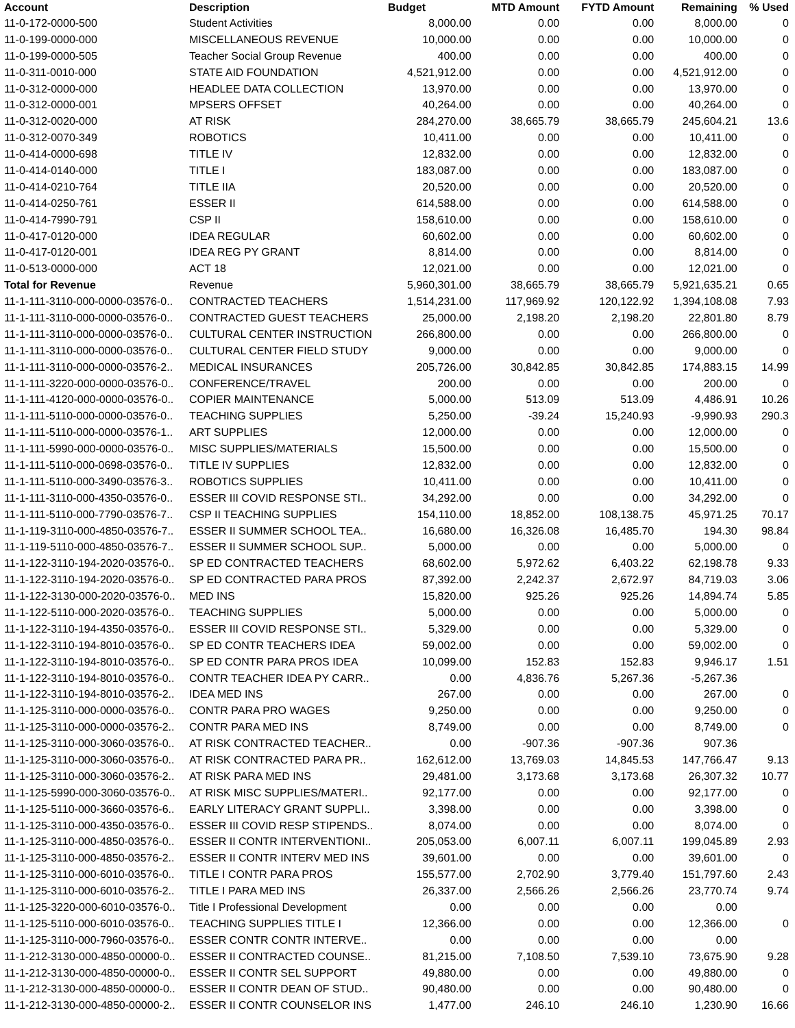| Account | Description | Budget | MTD Amount | FYTD Amount | Remaining | % Used |
| --- | --- | --- | --- | --- | --- | --- |
| 11-0-172-0000-500 | Student Activities | 8,000.00 | 0.00 | 0.00 | 8,000.00 | 0 |
| 11-0-199-0000-000 | MISCELLANEOUS REVENUE | 10,000.00 | 0.00 | 0.00 | 10,000.00 | 0 |
| 11-0-199-0000-505 | Teacher Social Group Revenue | 400.00 | 0.00 | 0.00 | 400.00 | 0 |
| 11-0-311-0010-000 | STATE AID FOUNDATION | 4,521,912.00 | 0.00 | 0.00 | 4,521,912.00 | 0 |
| 11-0-312-0000-000 | HEADLEE DATA COLLECTION | 13,970.00 | 0.00 | 0.00 | 13,970.00 | 0 |
| 11-0-312-0000-001 | MPSERS OFFSET | 40,264.00 | 0.00 | 0.00 | 40,264.00 | 0 |
| 11-0-312-0020-000 | AT RISK | 284,270.00 | 38,665.79 | 38,665.79 | 245,604.21 | 13.6 |
| 11-0-312-0070-349 | ROBOTICS | 10,411.00 | 0.00 | 0.00 | 10,411.00 | 0 |
| 11-0-414-0000-698 | TITLE IV | 12,832.00 | 0.00 | 0.00 | 12,832.00 | 0 |
| 11-0-414-0140-000 | TITLE I | 183,087.00 | 0.00 | 0.00 | 183,087.00 | 0 |
| 11-0-414-0210-764 | TITLE IIA | 20,520.00 | 0.00 | 0.00 | 20,520.00 | 0 |
| 11-0-414-0250-761 | ESSER II | 614,588.00 | 0.00 | 0.00 | 614,588.00 | 0 |
| 11-0-414-7990-791 | CSP II | 158,610.00 | 0.00 | 0.00 | 158,610.00 | 0 |
| 11-0-417-0120-000 | IDEA REGULAR | 60,602.00 | 0.00 | 0.00 | 60,602.00 | 0 |
| 11-0-417-0120-001 | IDEA REG PY GRANT | 8,814.00 | 0.00 | 0.00 | 8,814.00 | 0 |
| 11-0-513-0000-000 | ACT 18 | 12,021.00 | 0.00 | 0.00 | 12,021.00 | 0 |
| Total for Revenue | Revenue | 5,960,301.00 | 38,665.79 | 38,665.79 | 5,921,635.21 | 0.65 |
| 11-1-111-3110-000-0000-03576-0.. | CONTRACTED TEACHERS | 1,514,231.00 | 117,969.92 | 120,122.92 | 1,394,108.08 | 7.93 |
| 11-1-111-3110-000-0000-03576-0.. | CONTRACTED GUEST TEACHERS | 25,000.00 | 2,198.20 | 2,198.20 | 22,801.80 | 8.79 |
| 11-1-111-3110-000-0000-03576-0.. | CULTURAL CENTER INSTRUCTION | 266,800.00 | 0.00 | 0.00 | 266,800.00 | 0 |
| 11-1-111-3110-000-0000-03576-0.. | CULTURAL CENTER FIELD STUDY | 9,000.00 | 0.00 | 0.00 | 9,000.00 | 0 |
| 11-1-111-3110-000-0000-03576-2.. | MEDICAL INSURANCES | 205,726.00 | 30,842.85 | 30,842.85 | 174,883.15 | 14.99 |
| 11-1-111-3220-000-0000-03576-0.. | CONFERENCE/TRAVEL | 200.00 | 0.00 | 0.00 | 200.00 | 0 |
| 11-1-111-4120-000-0000-03576-0.. | COPIER MAINTENANCE | 5,000.00 | 513.09 | 513.09 | 4,486.91 | 10.26 |
| 11-1-111-5110-000-0000-03576-0.. | TEACHING SUPPLIES | 5,250.00 | -39.24 | 15,240.93 | -9,990.93 | 290.3 |
| 11-1-111-5110-000-0000-03576-1.. | ART SUPPLIES | 12,000.00 | 0.00 | 0.00 | 12,000.00 | 0 |
| 11-1-111-5990-000-0000-03576-0.. | MISC SUPPLIES/MATERIALS | 15,500.00 | 0.00 | 0.00 | 15,500.00 | 0 |
| 11-1-111-5110-000-0698-03576-0.. | TITLE IV SUPPLIES | 12,832.00 | 0.00 | 0.00 | 12,832.00 | 0 |
| 11-1-111-5110-000-3490-03576-3.. | ROBOTICS SUPPLIES | 10,411.00 | 0.00 | 0.00 | 10,411.00 | 0 |
| 11-1-111-3110-000-4350-03576-0.. | ESSER III COVID RESPONSE STI.. | 34,292.00 | 0.00 | 0.00 | 34,292.00 | 0 |
| 11-1-111-5110-000-7790-03576-7.. | CSP II TEACHING SUPPLIES | 154,110.00 | 18,852.00 | 108,138.75 | 45,971.25 | 70.17 |
| 11-1-119-3110-000-4850-03576-7.. | ESSER II SUMMER SCHOOL TEA.. | 16,680.00 | 16,326.08 | 16,485.70 | 194.30 | 98.84 |
| 11-1-119-5110-000-4850-03576-7.. | ESSER II SUMMER SCHOOL SUP.. | 5,000.00 | 0.00 | 0.00 | 5,000.00 | 0 |
| 11-1-122-3110-194-2020-03576-0.. | SP ED CONTRACTED TEACHERS | 68,602.00 | 5,972.62 | 6,403.22 | 62,198.78 | 9.33 |
| 11-1-122-3110-194-2020-03576-0.. | SP ED CONTRACTED PARA PROS | 87,392.00 | 2,242.37 | 2,672.97 | 84,719.03 | 3.06 |
| 11-1-122-3130-000-2020-03576-0.. | MED INS | 15,820.00 | 925.26 | 925.26 | 14,894.74 | 5.85 |
| 11-1-122-5110-000-2020-03576-0.. | TEACHING SUPPLIES | 5,000.00 | 0.00 | 0.00 | 5,000.00 | 0 |
| 11-1-122-3110-194-4350-03576-0.. | ESSER III COVID RESPONSE STI.. | 5,329.00 | 0.00 | 0.00 | 5,329.00 | 0 |
| 11-1-122-3110-194-8010-03576-0.. | SP ED CONTR TEACHERS IDEA | 59,002.00 | 0.00 | 0.00 | 59,002.00 | 0 |
| 11-1-122-3110-194-8010-03576-0.. | SP ED CONTR PARA PROS IDEA | 10,099.00 | 152.83 | 152.83 | 9,946.17 | 1.51 |
| 11-1-122-3110-194-8010-03576-0.. | CONTR TEACHER IDEA PY CARR.. | 0.00 | 4,836.76 | 5,267.36 | -5,267.36 | |
| 11-1-122-3110-194-8010-03576-2.. | IDEA MED INS | 267.00 | 0.00 | 0.00 | 267.00 | 0 |
| 11-1-125-3110-000-0000-03576-0.. | CONTR PARA PRO WAGES | 9,250.00 | 0.00 | 0.00 | 9,250.00 | 0 |
| 11-1-125-3110-000-0000-03576-2.. | CONTR PARA MED INS | 8,749.00 | 0.00 | 0.00 | 8,749.00 | 0 |
| 11-1-125-3110-000-3060-03576-0.. | AT RISK CONTRACTED TEACHER.. | 0.00 | -907.36 | -907.36 | 907.36 | |
| 11-1-125-3110-000-3060-03576-0.. | AT RISK CONTRACTED PARA PR.. | 162,612.00 | 13,769.03 | 14,845.53 | 147,766.47 | 9.13 |
| 11-1-125-3110-000-3060-03576-2.. | AT RISK PARA MED INS | 29,481.00 | 3,173.68 | 3,173.68 | 26,307.32 | 10.77 |
| 11-1-125-5990-000-3060-03576-0.. | AT RISK MISC SUPPLIES/MATERI.. | 92,177.00 | 0.00 | 0.00 | 92,177.00 | 0 |
| 11-1-125-5110-000-3660-03576-6.. | EARLY LITERACY GRANT SUPPLI.. | 3,398.00 | 0.00 | 0.00 | 3,398.00 | 0 |
| 11-1-125-3110-000-4350-03576-0.. | ESSER III COVID RESP STIPENDS.. | 8,074.00 | 0.00 | 0.00 | 8,074.00 | 0 |
| 11-1-125-3110-000-4850-03576-0.. | ESSER II CONTR INTERVENTIONI.. | 205,053.00 | 6,007.11 | 6,007.11 | 199,045.89 | 2.93 |
| 11-1-125-3110-000-4850-03576-2.. | ESSER II CONTR INTERV MED INS | 39,601.00 | 0.00 | 0.00 | 39,601.00 | 0 |
| 11-1-125-3110-000-6010-03576-0.. | TITLE I CONTR PARA PROS | 155,577.00 | 2,702.90 | 3,779.40 | 151,797.60 | 2.43 |
| 11-1-125-3110-000-6010-03576-2.. | TITLE I PARA MED INS | 26,337.00 | 2,566.26 | 2,566.26 | 23,770.74 | 9.74 |
| 11-1-125-3220-000-6010-03576-0.. | Title I Professional Development | 0.00 | 0.00 | 0.00 | 0.00 | |
| 11-1-125-5110-000-6010-03576-0.. | TEACHING SUPPLIES TITLE I | 12,366.00 | 0.00 | 0.00 | 12,366.00 | 0 |
| 11-1-125-3110-000-7960-03576-0.. | ESSER CONTR CONTR INTERVE.. | 0.00 | 0.00 | 0.00 | 0.00 | |
| 11-1-212-3130-000-4850-00000-0.. | ESSER II CONTRACTED COUNSE.. | 81,215.00 | 7,108.50 | 7,539.10 | 73,675.90 | 9.28 |
| 11-1-212-3130-000-4850-00000-0.. | ESSER II CONTR SEL SUPPORT | 49,880.00 | 0.00 | 0.00 | 49,880.00 | 0 |
| 11-1-212-3130-000-4850-00000-0.. | ESSER II CONTR DEAN OF STUD.. | 90,480.00 | 0.00 | 0.00 | 90,480.00 | 0 |
| 11-1-212-3130-000-4850-00000-2.. | ESSER II CONTR COUNSELOR INS | 1,477.00 | 246.10 | 246.10 | 1,230.90 | 16.66 |